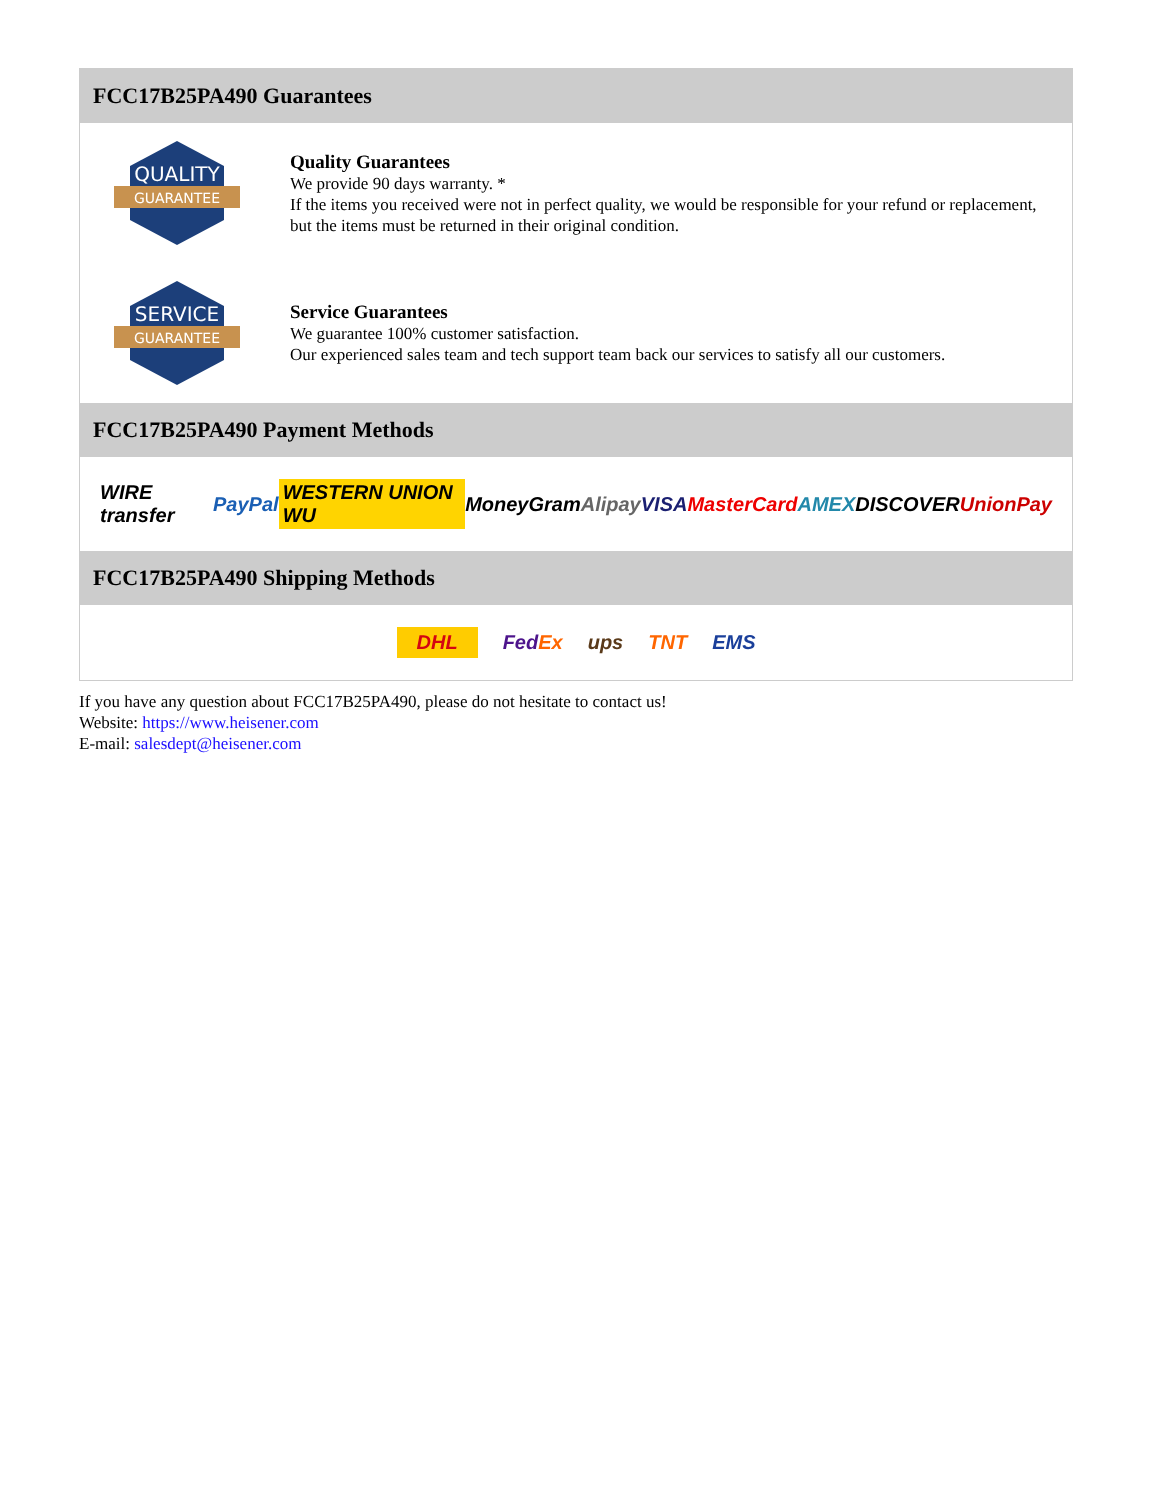FCC17B25PA490 Guarantees
QUALITY
GUARANTEE
Quality Guarantees
We provide 90 days warranty. *
If the items you received were not in perfect quality, we would be responsible for your refund or replacement, but the items must be returned in their original condition.
SERVICE
GUARANTEE
Service Guarantees
We guarantee 100% customer satisfaction.
Our experienced sales team and tech support team back our services to satisfy all our customers.
FCC17B25PA490 Payment Methods
WIRE transfer PayPal WESTERN UNION WU MoneyGram Alipay VISA MasterCard AMEX DISCOVER UnionPay
FCC17B25PA490 Shipping Methods
DHL FedEx ups TNT EMS
If you have any question about FCC17B25PA490, please do not hesitate to contact us!
Website: https://www.heisener.com
E-mail: salesdept@heisener.com